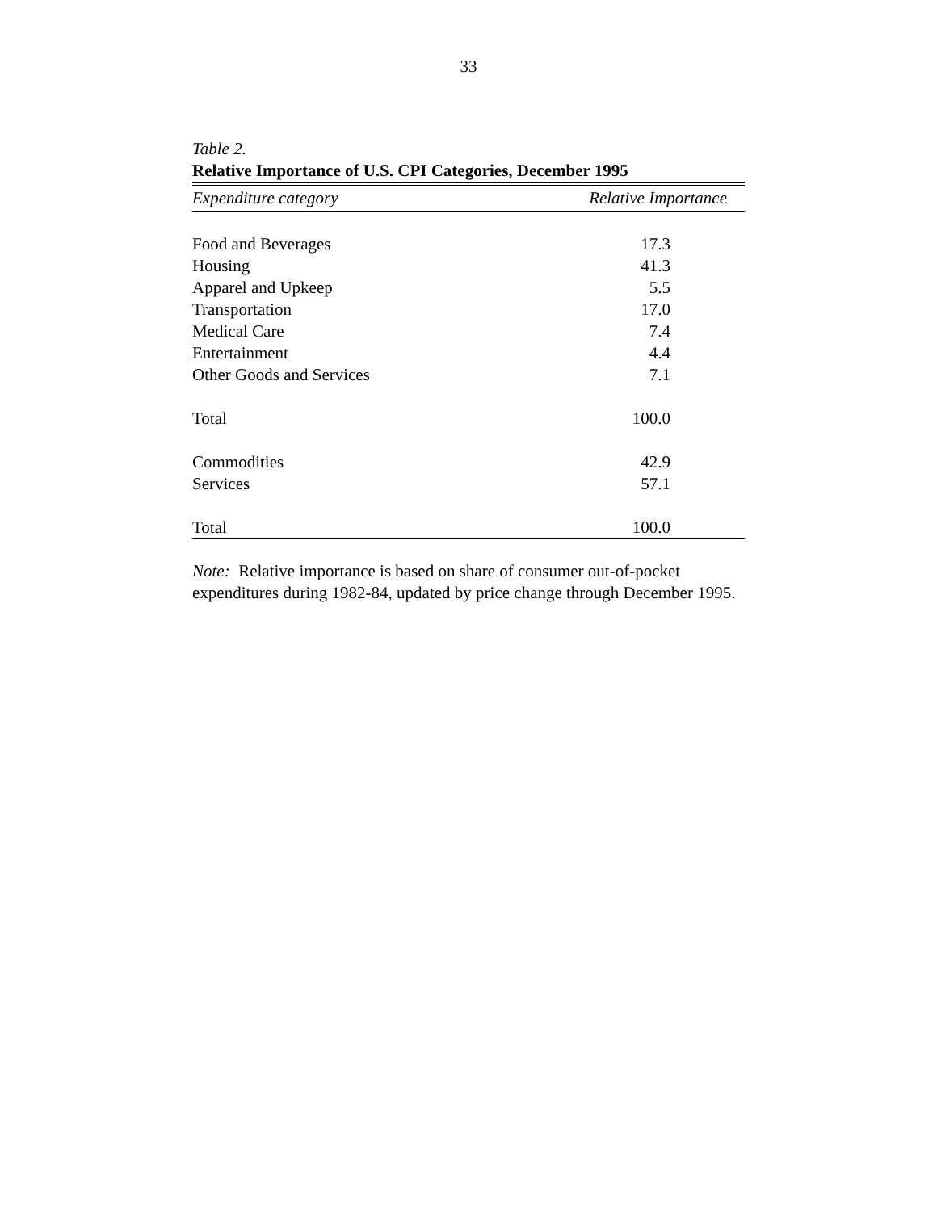33
Table 2.
Relative Importance of U.S. CPI Categories, December 1995
| Expenditure category | Relative Importance |
| --- | --- |
| Food and Beverages | 17.3 |
| Housing | 41.3 |
| Apparel and Upkeep | 5.5 |
| Transportation | 17.0 |
| Medical Care | 7.4 |
| Entertainment | 4.4 |
| Other Goods and Services | 7.1 |
| Total | 100.0 |
| Commodities | 42.9 |
| Services | 57.1 |
| Total | 100.0 |
Note: Relative importance is based on share of consumer out-of-pocket expenditures during 1982-84, updated by price change through December 1995.